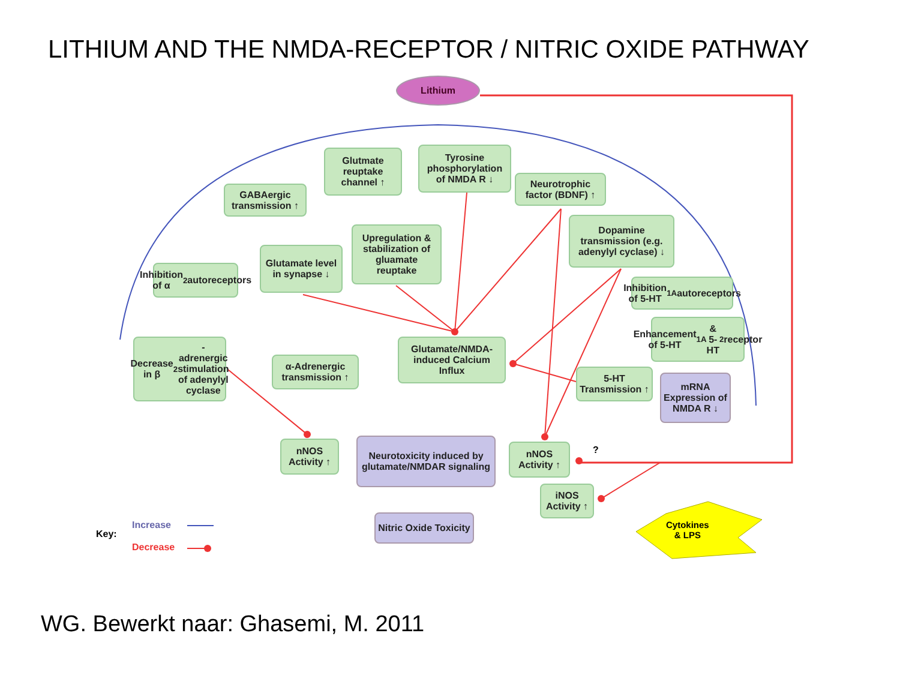LITHIUM AND THE NMDA-RECEPTOR / NITRIC OXIDE PATHWAY
Lithium
Glutmate reuptake channel ↑
Tyrosine phosphorylation of NMDA R ↓
Neurotrophic factor (BDNF) ↑
GABAergic transmission ↑
Upregulation & stabilization of gluamate reuptake
Dopamine transmission (e.g. adenylyl cyclase) ↓
Glutamate level in synapse ↓
Inhibition of α<sub>2</sub> autoreceptors
Inhibition of 5-HT<sub>1A</sub> autoreceptors
Enhancement of 5-HT<sub>1A</sub> & 5-HT<sub>2</sub> receptor
Decrease in β<sub>2</sub>-adrenergic stimulation of adenylyl cyclase
Glutamate/NMDA-induced Calcium Influx
α-Adrenergic transmission ↑
5-HT Transmission ↑
mRNA Expression of NMDA R ↓
Neurotoxicity induced by glutamate/NMDAR signaling
nNOS Activity ↑
nNOS Activity ↑
?
iNOS Activity ↑
Nitric Oxide Toxicity
Cytokines
& LPS
Key:
Increase
Decrease
WG. Bewerkt naar: Ghasemi, M. 2011